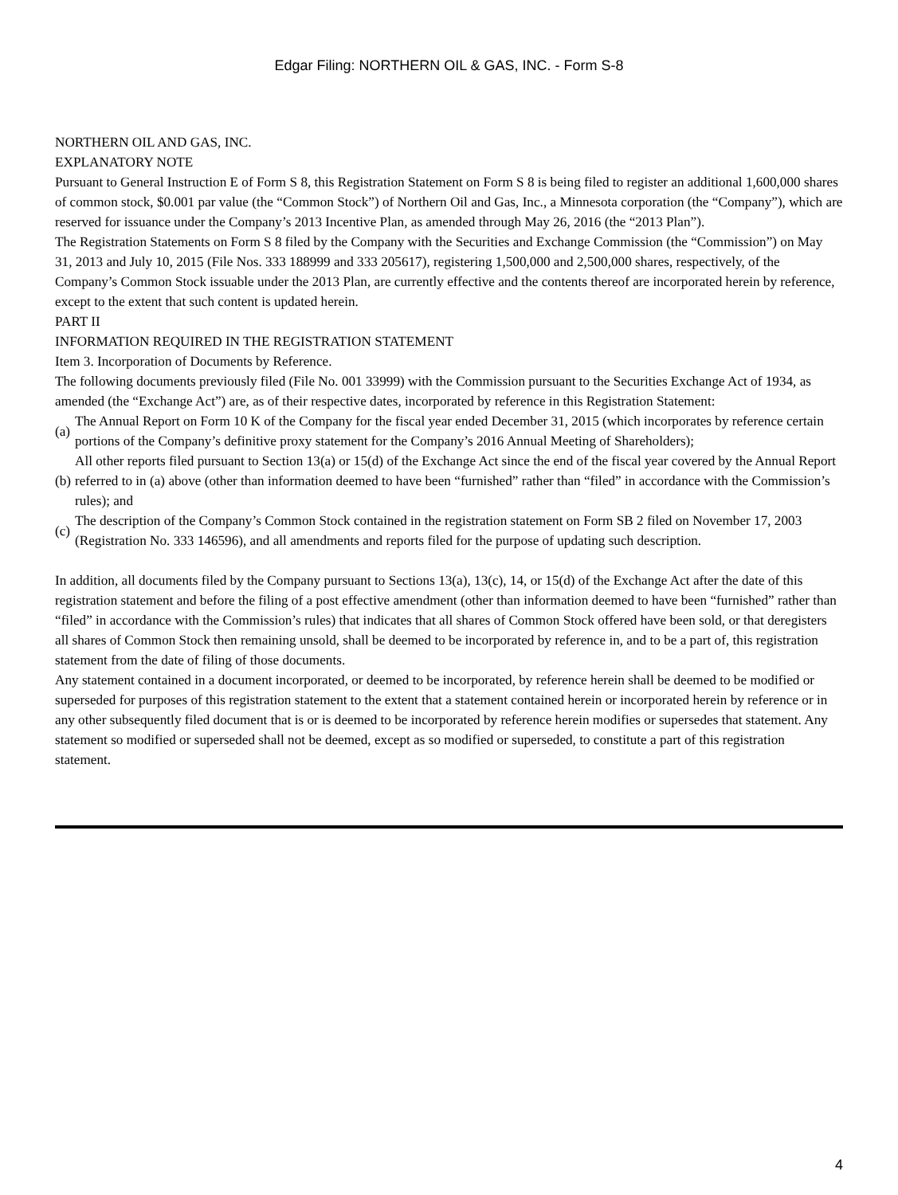Edgar Filing: NORTHERN OIL & GAS, INC. - Form S-8
NORTHERN OIL AND GAS, INC.
EXPLANATORY NOTE
Pursuant to General Instruction E of Form S 8, this Registration Statement on Form S 8 is being filed to register an additional 1,600,000 shares of common stock, $0.001 par value (the “Common Stock”) of Northern Oil and Gas, Inc., a Minnesota corporation (the “Company”), which are reserved for issuance under the Company’s 2013 Incentive Plan, as amended through May 26, 2016 (the “2013 Plan”).
The Registration Statements on Form S 8 filed by the Company with the Securities and Exchange Commission (the “Commission”) on May 31, 2013 and July 10, 2015 (File Nos. 333 188999 and 333 205617), registering 1,500,000 and 2,500,000 shares, respectively, of the Company’s Common Stock issuable under the 2013 Plan, are currently effective and the contents thereof are incorporated herein by reference, except to the extent that such content is updated herein.
PART II
INFORMATION REQUIRED IN THE REGISTRATION STATEMENT
Item 3. Incorporation of Documents by Reference.
The following documents previously filed (File No. 001 33999) with the Commission pursuant to the Securities Exchange Act of 1934, as amended (the “Exchange Act”) are, as of their respective dates, incorporated by reference in this Registration Statement:
| (a) | The Annual Report on Form 10 K of the Company for the fiscal year ended December 31, 2015 (which incorporates by reference certain portions of the Company’s definitive proxy statement for the Company’s 2016 Annual Meeting of Shareholders); |
| (b) | All other reports filed pursuant to Section 13(a) or 15(d) of the Exchange Act since the end of the fiscal year covered by the Annual Report referred to in (a) above (other than information deemed to have been “furnished” rather than “filed” in accordance with the Commission’s rules); and |
| (c) | The description of the Company’s Common Stock contained in the registration statement on Form SB 2 filed on November 17, 2003 (Registration No. 333 146596), and all amendments and reports filed for the purpose of updating such description. |
In addition, all documents filed by the Company pursuant to Sections 13(a), 13(c), 14, or 15(d) of the Exchange Act after the date of this registration statement and before the filing of a post effective amendment (other than information deemed to have been “furnished” rather than “filed” in accordance with the Commission’s rules) that indicates that all shares of Common Stock offered have been sold, or that deregisters all shares of Common Stock then remaining unsold, shall be deemed to be incorporated by reference in, and to be a part of, this registration statement from the date of filing of those documents.
Any statement contained in a document incorporated, or deemed to be incorporated, by reference herein shall be deemed to be modified or superseded for purposes of this registration statement to the extent that a statement contained herein or incorporated herein by reference or in any other subsequently filed document that is or is deemed to be incorporated by reference herein modifies or supersedes that statement. Any statement so modified or superseded shall not be deemed, except as so modified or superseded, to constitute a part of this registration statement.
4